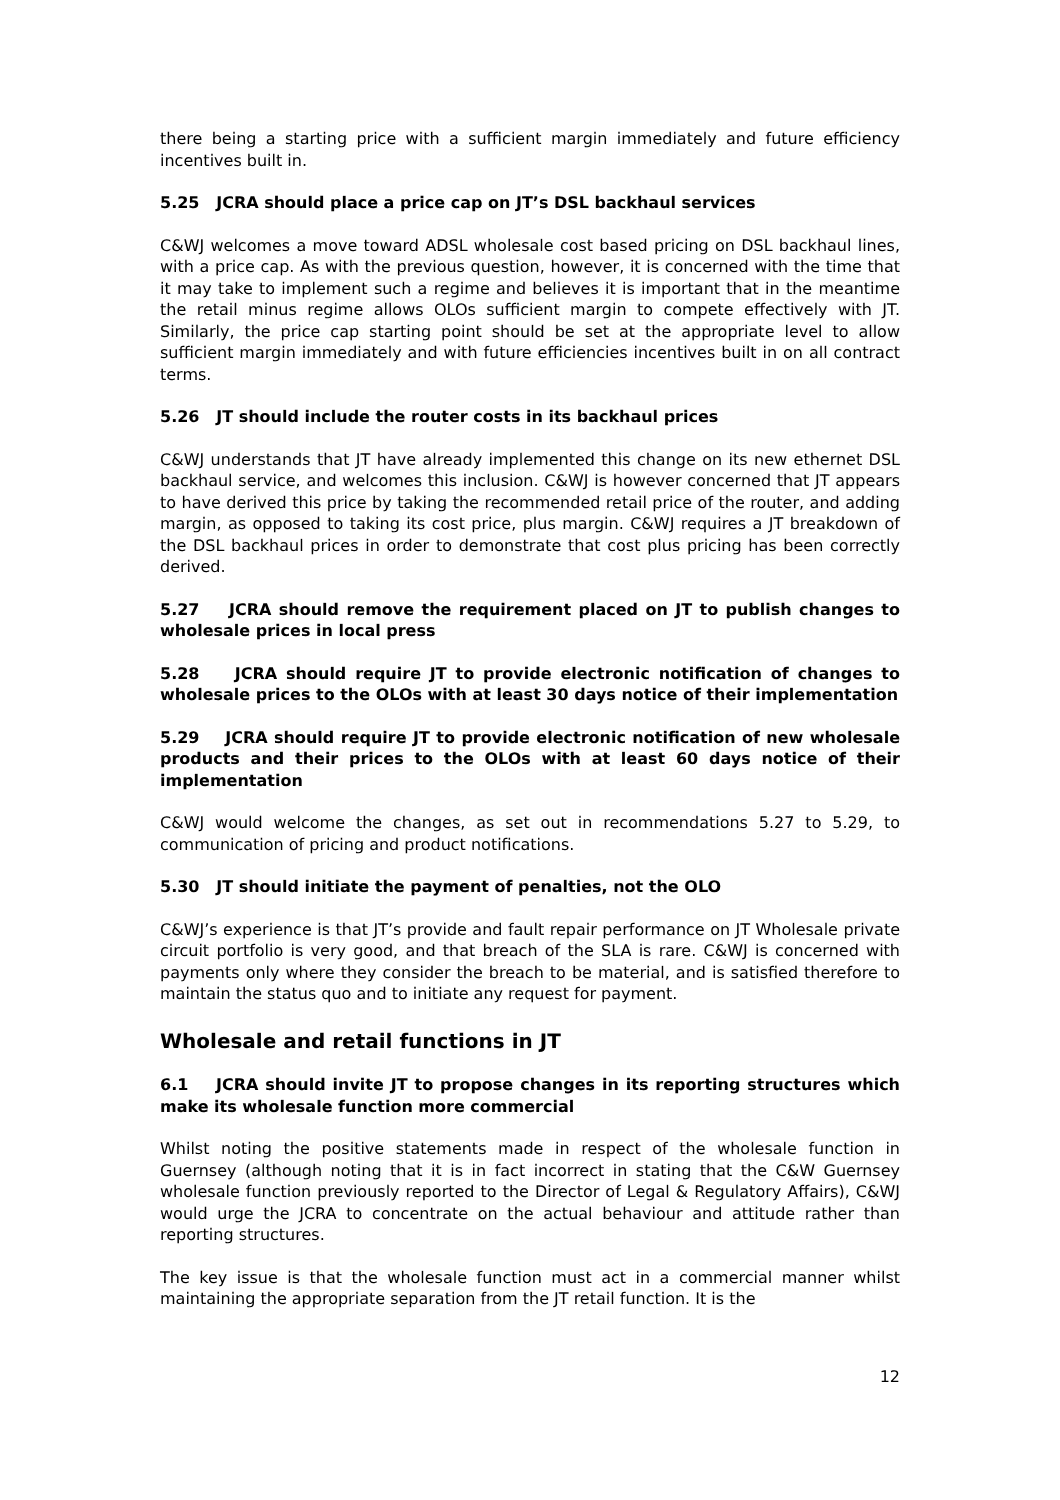there being a starting price with a sufficient margin immediately and future efficiency incentives built in.
5.25 JCRA should place a price cap on JT’s DSL backhaul services
C&WJ welcomes a move toward ADSL wholesale cost based pricing on DSL backhaul lines, with a price cap. As with the previous question, however, it is concerned with the time that it may take to implement such a regime and believes it is important that in the meantime the retail minus regime allows OLOs sufficient margin to compete effectively with JT. Similarly, the price cap starting point should be set at the appropriate level to allow sufficient margin immediately and with future efficiencies incentives built in on all contract terms.
5.26 JT should include the router costs in its backhaul prices
C&WJ understands that JT have already implemented this change on its new ethernet DSL backhaul service, and welcomes this inclusion. C&WJ is however concerned that JT appears to have derived this price by taking the recommended retail price of the router, and adding margin, as opposed to taking its cost price, plus margin. C&WJ requires a JT breakdown of the DSL backhaul prices in order to demonstrate that cost plus pricing has been correctly derived.
5.27 JCRA should remove the requirement placed on JT to publish changes to wholesale prices in local press
5.28 JCRA should require JT to provide electronic notification of changes to wholesale prices to the OLOs with at least 30 days notice of their implementation
5.29 JCRA should require JT to provide electronic notification of new wholesale products and their prices to the OLOs with at least 60 days notice of their implementation
C&WJ would welcome the changes, as set out in recommendations 5.27 to 5.29, to communication of pricing and product notifications.
5.30 JT should initiate the payment of penalties, not the OLO
C&WJ’s experience is that JT’s provide and fault repair performance on JT Wholesale private circuit portfolio is very good, and that breach of the SLA is rare. C&WJ is concerned with payments only where they consider the breach to be material, and is satisfied therefore to maintain the status quo and to initiate any request for payment.
Wholesale and retail functions in JT
6.1 JCRA should invite JT to propose changes in its reporting structures which make its wholesale function more commercial
Whilst noting the positive statements made in respect of the wholesale function in Guernsey (although noting that it is in fact incorrect in stating that the C&W Guernsey wholesale function previously reported to the Director of Legal & Regulatory Affairs), C&WJ would urge the JCRA to concentrate on the actual behaviour and attitude rather than reporting structures.
The key issue is that the wholesale function must act in a commercial manner whilst maintaining the appropriate separation from the JT retail function. It is the
12